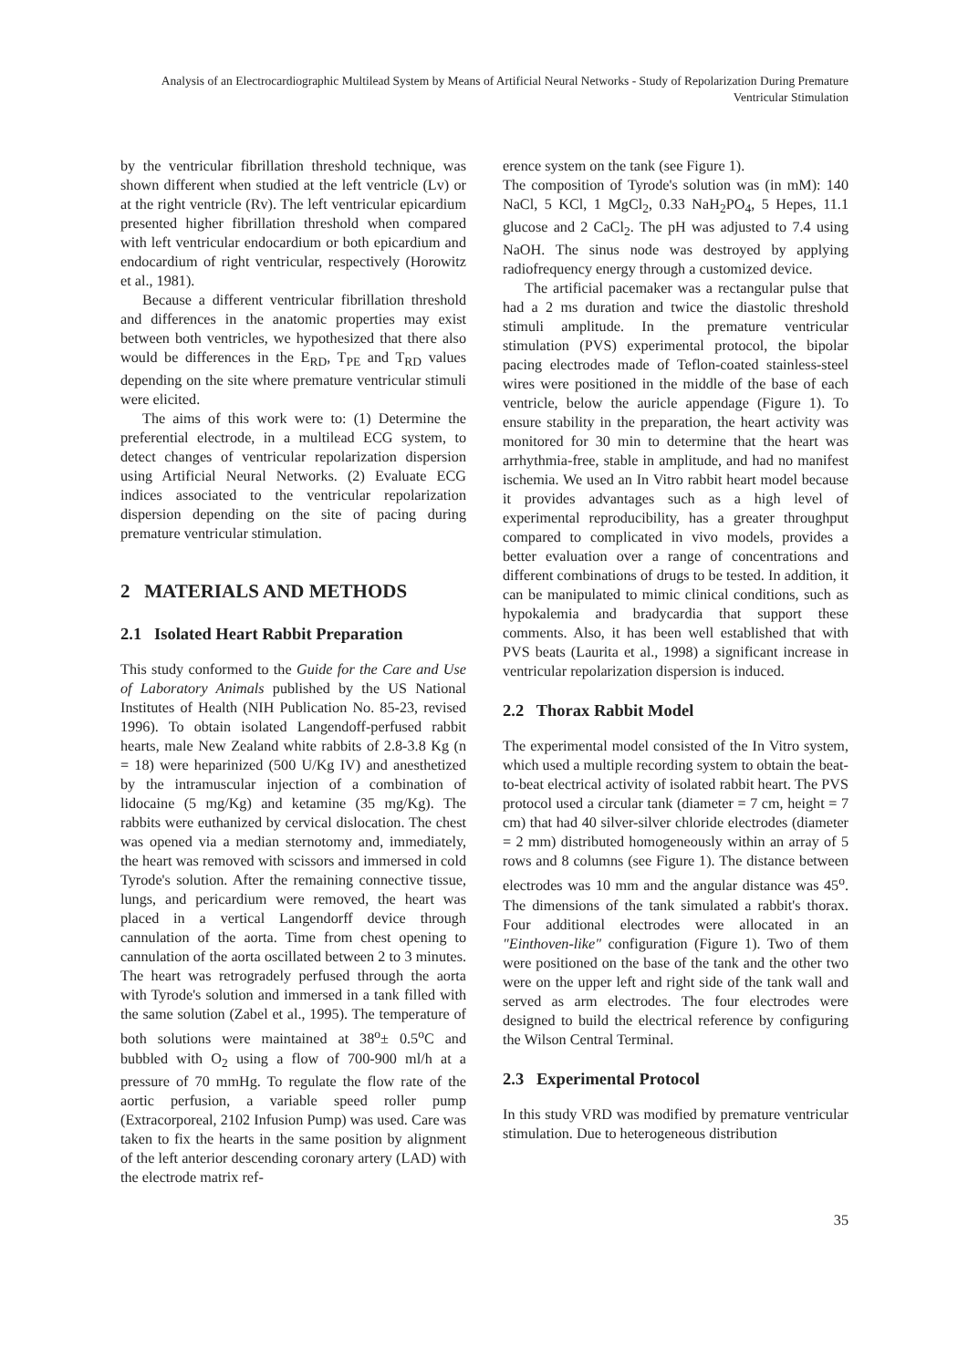Analysis of an Electrocardiographic Multilead System by Means of Artificial Neural Networks - Study of Repolarization During Premature Ventricular Stimulation
by the ventricular fibrillation threshold technique, was shown different when studied at the left ventricle (Lv) or at the right ventricle (Rv). The left ventricular epicardium presented higher fibrillation threshold when compared with left ventricular endocardium or both epicardium and endocardium of right ventricular, respectively (Horowitz et al., 1981).
Because a different ventricular fibrillation threshold and differences in the anatomic properties may exist between both ventricles, we hypothesized that there also would be differences in the E<sub>RD</sub>, T<sub>PE</sub> and T<sub>RD</sub> values depending on the site where premature ventricular stimuli were elicited.
The aims of this work were to: (1) Determine the preferential electrode, in a multilead ECG system, to detect changes of ventricular repolarization dispersion using Artificial Neural Networks. (2) Evaluate ECG indices associated to the ventricular repolarization dispersion depending on the site of pacing during premature ventricular stimulation.
2 MATERIALS AND METHODS
2.1 Isolated Heart Rabbit Preparation
This study conformed to the Guide for the Care and Use of Laboratory Animals published by the US National Institutes of Health (NIH Publication No. 85-23, revised 1996). To obtain isolated Langendoff-perfused rabbit hearts, male New Zealand white rabbits of 2.8-3.8 Kg (n = 18) were heparinized (500 U/Kg IV) and anesthetized by the intramuscular injection of a combination of lidocaine (5 mg/Kg) and ketamine (35 mg/Kg). The rabbits were euthanized by cervical dislocation. The chest was opened via a median sternotomy and, immediately, the heart was removed with scissors and immersed in cold Tyrode's solution. After the remaining connective tissue, lungs, and pericardium were removed, the heart was placed in a vertical Langendorff device through cannulation of the aorta. Time from chest opening to cannulation of the aorta oscillated between 2 to 3 minutes. The heart was retrogradely perfused through the aorta with Tyrode's solution and immersed in a tank filled with the same solution (Zabel et al., 1995). The temperature of both solutions were maintained at 38<sup>o</sup>± 0.5<sup>o</sup>C and bubbled with O<sub>2</sub> using a flow of 700-900 ml/h at a pressure of 70 mmHg. To regulate the flow rate of the aortic perfusion, a variable speed roller pump (Extracorporeal, 2102 Infusion Pump) was used. Care was taken to fix the hearts in the same position by alignment of the left anterior descending coronary artery (LAD) with the electrode matrix ref-
erence system on the tank (see Figure 1).
The composition of Tyrode's solution was (in mM): 140 NaCl, 5 KCl, 1 MgCl<sub>2</sub>, 0.33 NaH<sub>2</sub>PO<sub>4</sub>, 5 Hepes, 11.1 glucose and 2 CaCl<sub>2</sub>. The pH was adjusted to 7.4 using NaOH. The sinus node was destroyed by applying radiofrequency energy through a customized device.
The artificial pacemaker was a rectangular pulse that had a 2 ms duration and twice the diastolic threshold stimuli amplitude. In the premature ventricular stimulation (PVS) experimental protocol, the bipolar pacing electrodes made of Teflon-coated stainless-steel wires were positioned in the middle of the base of each ventricle, below the auricle appendage (Figure 1). To ensure stability in the preparation, the heart activity was monitored for 30 min to determine that the heart was arrhythmia-free, stable in amplitude, and had no manifest ischemia. We used an In Vitro rabbit heart model because it provides advantages such as a high level of experimental reproducibility, has a greater throughput compared to complicated in vivo models, provides a better evaluation over a range of concentrations and different combinations of drugs to be tested. In addition, it can be manipulated to mimic clinical conditions, such as hypokalemia and bradycardia that support these comments. Also, it has been well established that with PVS beats (Laurita et al., 1998) a significant increase in ventricular repolarization dispersion is induced.
2.2 Thorax Rabbit Model
The experimental model consisted of the In Vitro system, which used a multiple recording system to obtain the beat-to-beat electrical activity of isolated rabbit heart. The PVS protocol used a circular tank (diameter = 7 cm, height = 7 cm) that had 40 silver-silver chloride electrodes (diameter = 2 mm) distributed homogeneously within an array of 5 rows and 8 columns (see Figure 1). The distance between electrodes was 10 mm and the angular distance was 45<sup>o</sup>. The dimensions of the tank simulated a rabbit's thorax. Four additional electrodes were allocated in an "Einthoven-like" configuration (Figure 1). Two of them were positioned on the base of the tank and the other two were on the upper left and right side of the tank wall and served as arm electrodes. The four electrodes were designed to build the electrical reference by configuring the Wilson Central Terminal.
2.3 Experimental Protocol
In this study VRD was modified by premature ventricular stimulation. Due to heterogeneous distribution
35